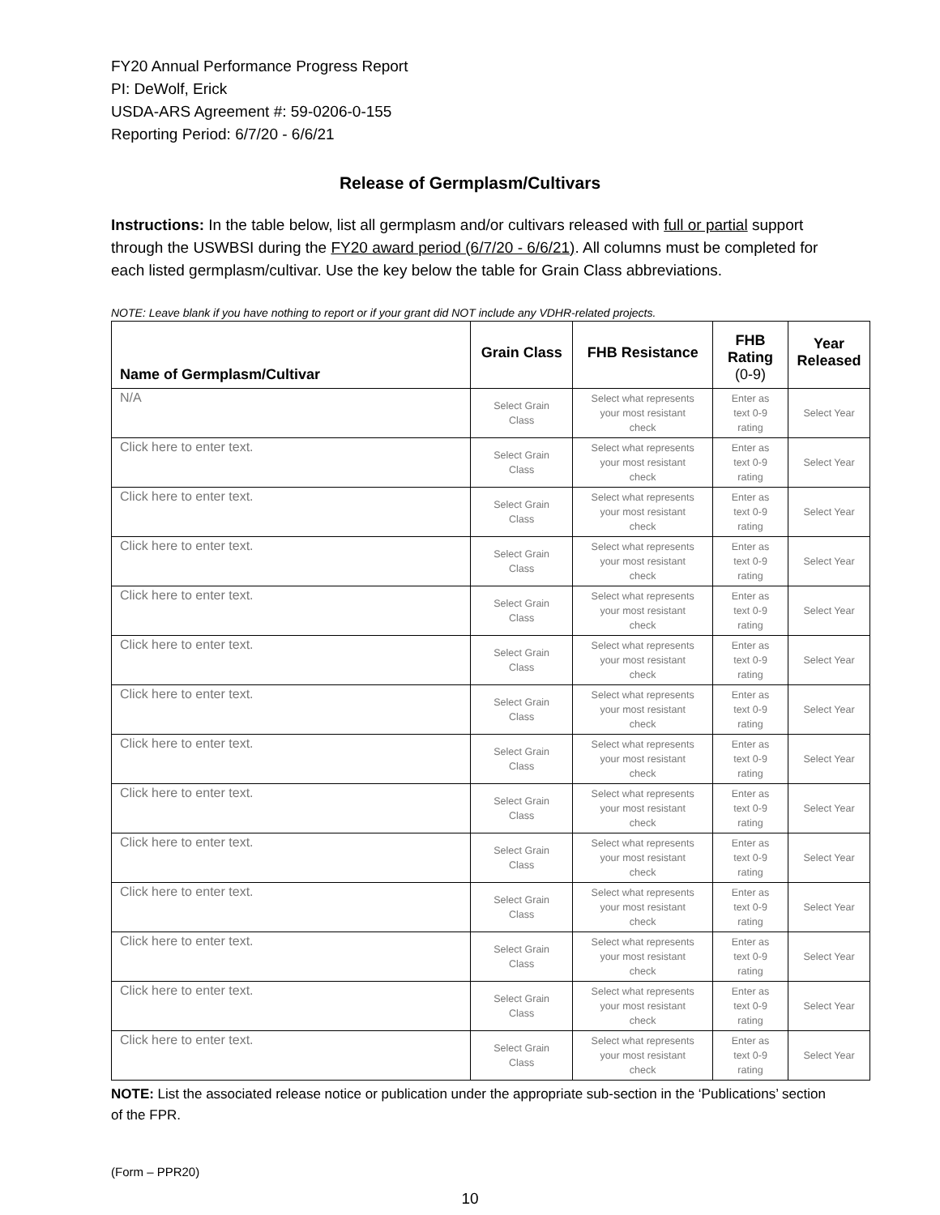FY20 Annual Performance Progress Report
PI: DeWolf, Erick
USDA-ARS Agreement #: 59-0206-0-155
Reporting Period: 6/7/20 - 6/6/21
Release of Germplasm/Cultivars
Instructions: In the table below, list all germplasm and/or cultivars released with full or partial support through the USWBSI during the FY20 award period (6/7/20 - 6/6/21). All columns must be completed for each listed germplasm/cultivar. Use the key below the table for Grain Class abbreviations.
NOTE: Leave blank if you have nothing to report or if your grant did NOT include any VDHR-related projects.
| Name of Germplasm/Cultivar | Grain Class | FHB Resistance | FHB Rating (0-9) | Year Released |
| --- | --- | --- | --- | --- |
| N/A | Select Grain Class | Select what represents your most resistant check | Enter as text 0-9 rating | Select Year |
| Click here to enter text. | Select Grain Class | Select what represents your most resistant check | Enter as text 0-9 rating | Select Year |
| Click here to enter text. | Select Grain Class | Select what represents your most resistant check | Enter as text 0-9 rating | Select Year |
| Click here to enter text. | Select Grain Class | Select what represents your most resistant check | Enter as text 0-9 rating | Select Year |
| Click here to enter text. | Select Grain Class | Select what represents your most resistant check | Enter as text 0-9 rating | Select Year |
| Click here to enter text. | Select Grain Class | Select what represents your most resistant check | Enter as text 0-9 rating | Select Year |
| Click here to enter text. | Select Grain Class | Select what represents your most resistant check | Enter as text 0-9 rating | Select Year |
| Click here to enter text. | Select Grain Class | Select what represents your most resistant check | Enter as text 0-9 rating | Select Year |
| Click here to enter text. | Select Grain Class | Select what represents your most resistant check | Enter as text 0-9 rating | Select Year |
| Click here to enter text. | Select Grain Class | Select what represents your most resistant check | Enter as text 0-9 rating | Select Year |
| Click here to enter text. | Select Grain Class | Select what represents your most resistant check | Enter as text 0-9 rating | Select Year |
| Click here to enter text. | Select Grain Class | Select what represents your most resistant check | Enter as text 0-9 rating | Select Year |
| Click here to enter text. | Select Grain Class | Select what represents your most resistant check | Enter as text 0-9 rating | Select Year |
| Click here to enter text. | Select Grain Class | Select what represents your most resistant check | Enter as text 0-9 rating | Select Year |
NOTE: List the associated release notice or publication under the appropriate sub-section in the ‘Publications’ section of the FPR.
(Form – PPR20)
10